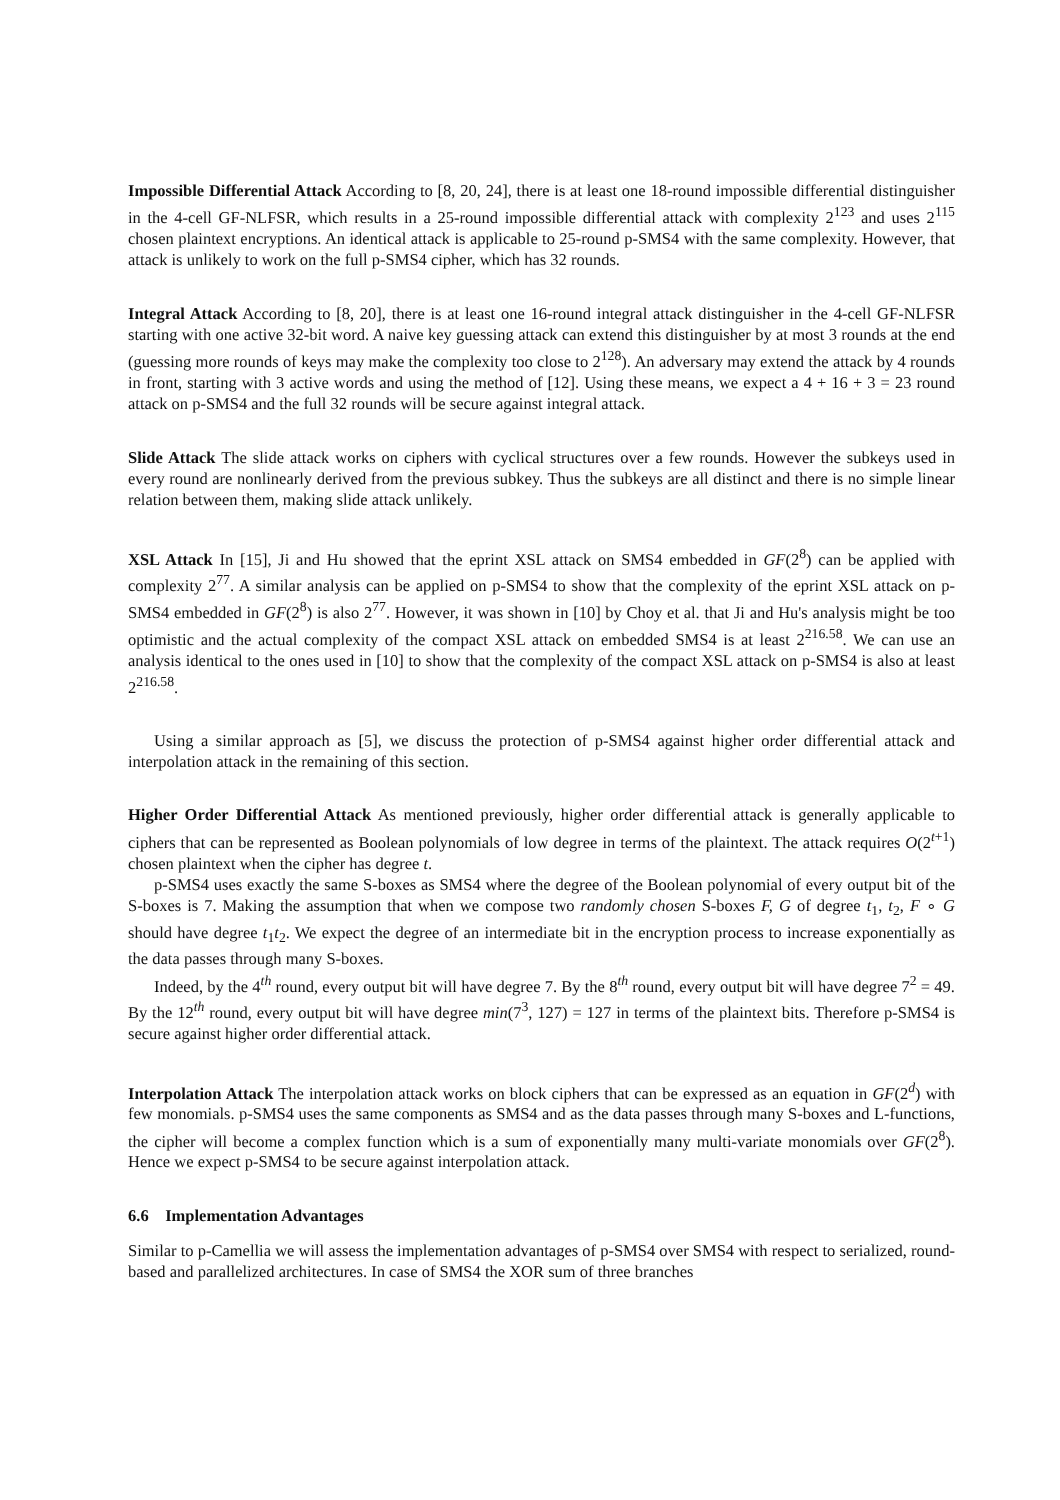Impossible Differential Attack According to [8, 20, 24], there is at least one 18-round impossible differential distinguisher in the 4-cell GF-NLFSR, which results in a 25-round impossible differential attack with complexity 2<sup>123</sup> and uses 2<sup>115</sup> chosen plaintext encryptions. An identical attack is applicable to 25-round p-SMS4 with the same complexity. However, that attack is unlikely to work on the full p-SMS4 cipher, which has 32 rounds.
Integral Attack According to [8, 20], there is at least one 16-round integral attack distinguisher in the 4-cell GF-NLFSR starting with one active 32-bit word. A naive key guessing attack can extend this distinguisher by at most 3 rounds at the end (guessing more rounds of keys may make the complexity too close to 2<sup>128</sup>). An adversary may extend the attack by 4 rounds in front, starting with 3 active words and using the method of [12]. Using these means, we expect a 4 + 16 + 3 = 23 round attack on p-SMS4 and the full 32 rounds will be secure against integral attack.
Slide Attack The slide attack works on ciphers with cyclical structures over a few rounds. However the subkeys used in every round are nonlinearly derived from the previous subkey. Thus the subkeys are all distinct and there is no simple linear relation between them, making slide attack unlikely.
XSL Attack In [15], Ji and Hu showed that the eprint XSL attack on SMS4 embedded in GF(2<sup>8</sup>) can be applied with complexity 2<sup>77</sup>. A similar analysis can be applied on p-SMS4 to show that the complexity of the eprint XSL attack on p-SMS4 embedded in GF(2<sup>8</sup>) is also 2<sup>77</sup>. However, it was shown in [10] by Choy et al. that Ji and Hu's analysis might be too optimistic and the actual complexity of the compact XSL attack on embedded SMS4 is at least 2<sup>216.58</sup>. We can use an analysis identical to the ones used in [10] to show that the complexity of the compact XSL attack on p-SMS4 is also at least 2<sup>216.58</sup>.
Using a similar approach as [5], we discuss the protection of p-SMS4 against higher order differential attack and interpolation attack in the remaining of this section.
Higher Order Differential Attack As mentioned previously, higher order differential attack is generally applicable to ciphers that can be represented as Boolean polynomials of low degree in terms of the plaintext. The attack requires O(2<sup>t+1</sup>) chosen plaintext when the cipher has degree t.
p-SMS4 uses exactly the same S-boxes as SMS4 where the degree of the Boolean polynomial of every output bit of the S-boxes is 7. Making the assumption that when we compose two randomly chosen S-boxes F, G of degree t<sub>1</sub>, t<sub>2</sub>, F ∘ G should have degree t<sub>1</sub>t<sub>2</sub>. We expect the degree of an intermediate bit in the encryption process to increase exponentially as the data passes through many S-boxes.
Indeed, by the 4<sup>th</sup> round, every output bit will have degree 7. By the 8<sup>th</sup> round, every output bit will have degree 7<sup>2</sup> = 49. By the 12<sup>th</sup> round, every output bit will have degree min(7<sup>3</sup>, 127) = 127 in terms of the plaintext bits. Therefore p-SMS4 is secure against higher order differential attack.
Interpolation Attack The interpolation attack works on block ciphers that can be expressed as an equation in GF(2<sup>d</sup>) with few monomials. p-SMS4 uses the same components as SMS4 and as the data passes through many S-boxes and L-functions, the cipher will become a complex function which is a sum of exponentially many multi-variate monomials over GF(2<sup>8</sup>). Hence we expect p-SMS4 to be secure against interpolation attack.
6.6 Implementation Advantages
Similar to p-Camellia we will assess the implementation advantages of p-SMS4 over SMS4 with respect to serialized, round-based and parallelized architectures. In case of SMS4 the XOR sum of three branches